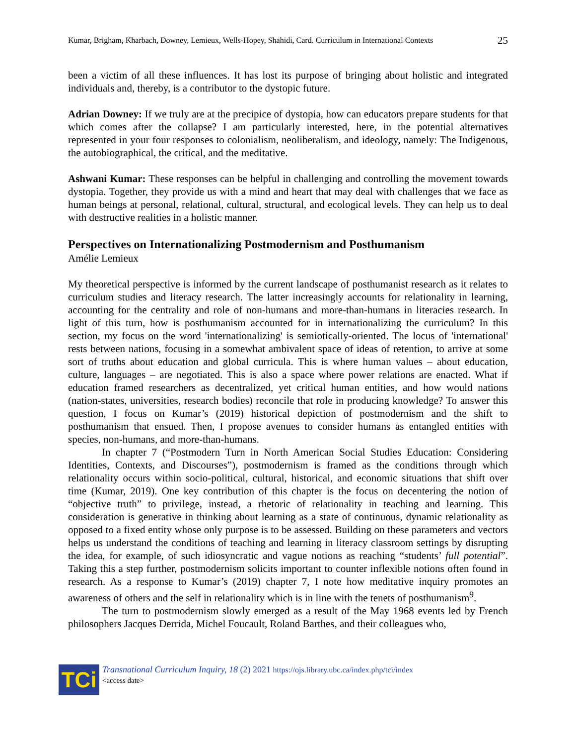Kumar, Brigham, Kharbach, Downey, Lemieux, Wells-Hopey, Shahidi, Card. Curriculum in International Contexts 25
been a victim of all these influences. It has lost its purpose of bringing about holistic and integrated individuals and, thereby, is a contributor to the dystopic future.
Adrian Downey: If we truly are at the precipice of dystopia, how can educators prepare students for that which comes after the collapse? I am particularly interested, here, in the potential alternatives represented in your four responses to colonialism, neoliberalism, and ideology, namely: The Indigenous, the autobiographical, the critical, and the meditative.
Ashwani Kumar: These responses can be helpful in challenging and controlling the movement towards dystopia. Together, they provide us with a mind and heart that may deal with challenges that we face as human beings at personal, relational, cultural, structural, and ecological levels. They can help us to deal with destructive realities in a holistic manner.
Perspectives on Internationalizing Postmodernism and Posthumanism
Amélie Lemieux
My theoretical perspective is informed by the current landscape of posthumanist research as it relates to curriculum studies and literacy research. The latter increasingly accounts for relationality in learning, accounting for the centrality and role of non-humans and more-than-humans in literacies research. In light of this turn, how is posthumanism accounted for in internationalizing the curriculum? In this section, my focus on the word 'internationalizing' is semiotically-oriented. The locus of 'international' rests between nations, focusing in a somewhat ambivalent space of ideas of retention, to arrive at some sort of truths about education and global curricula. This is where human values – about education, culture, languages – are negotiated. This is also a space where power relations are enacted. What if education framed researchers as decentralized, yet critical human entities, and how would nations (nation-states, universities, research bodies) reconcile that role in producing knowledge? To answer this question, I focus on Kumar’s (2019) historical depiction of postmodernism and the shift to posthumanism that ensued. Then, I propose avenues to consider humans as entangled entities with species, non-humans, and more-than-humans.
In chapter 7 (“Postmodern Turn in North American Social Studies Education: Considering Identities, Contexts, and Discourses”), postmodernism is framed as the conditions through which relationality occurs within socio-political, cultural, historical, and economic situations that shift over time (Kumar, 2019). One key contribution of this chapter is the focus on decentering the notion of “objective truth” to privilege, instead, a rhetoric of relationality in teaching and learning. This consideration is generative in thinking about learning as a state of continuous, dynamic relationality as opposed to a fixed entity whose only purpose is to be assessed. Building on these parameters and vectors helps us understand the conditions of teaching and learning in literacy classroom settings by disrupting the idea, for example, of such idiosyncratic and vague notions as reaching “students’ full potential”. Taking this a step further, postmodernism solicits important to counter inflexible notions often found in research. As a response to Kumar’s (2019) chapter 7, I note how meditative inquiry promotes an awareness of others and the self in relationality which is in line with the tenets of posthumanism<sup>9</sup>.
The turn to postmodernism slowly emerged as a result of the May 1968 events led by French philosophers Jacques Derrida, Michel Foucault, Roland Barthes, and their colleagues who,
TCi
Transnational Curriculum Inquiry, 18 (2) 2021 https://ojs.library.ubc.ca/index.php/tci/index
<access date>